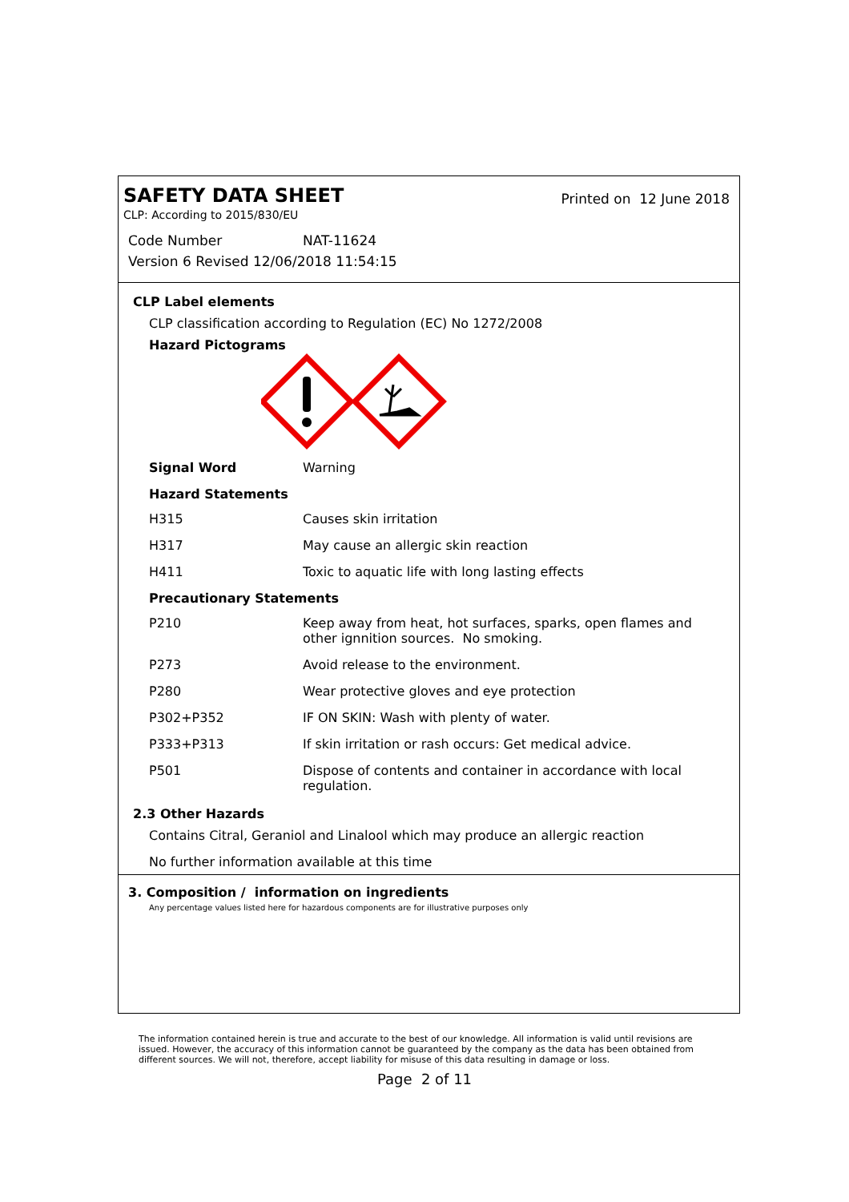SAFETY DATA SHEET Printed on 12 June 2018
CLP: According to 2015/830/EU
Code Number NAT-11624
Version 6 Revised 12/06/2018 11:54:15
CLP Label elements
CLP classification according to Regulation (EC) No 1272/2008
Hazard Pictograms
| Signal Word | Warning |
Hazard Statements
| H315 | Causes skin irritation |
| H317 | May cause an allergic skin reaction |
| H411 | Toxic to aquatic life with long lasting effects |
Precautionary Statements
| P210 | Keep away from heat, hot surfaces, sparks, open flames and other ignnition sources. No smoking. |
| P273 | Avoid release to the environment. |
| P280 | Wear protective gloves and eye protection |
| P302+P352 | IF ON SKIN: Wash with plenty of water. |
| P333+P313 | If skin irritation or rash occurs: Get medical advice. |
| P501 | Dispose of contents and container in accordance with local regulation. |
2.3 Other Hazards
Contains Citral, Geraniol and Linalool which may produce an allergic reaction
No further information available at this time
3. Composition / information on ingredients
Any percentage values listed here for hazardous components are for illustrative purposes only
The information contained herein is true and accurate to the best of our knowledge. All information is valid until revisions are issued. However, the accuracy of this information cannot be guaranteed by the company as the data has been obtained from different sources. We will not, therefore, accept liability for misuse of this data resulting in damage or loss.
Page 2 of 11